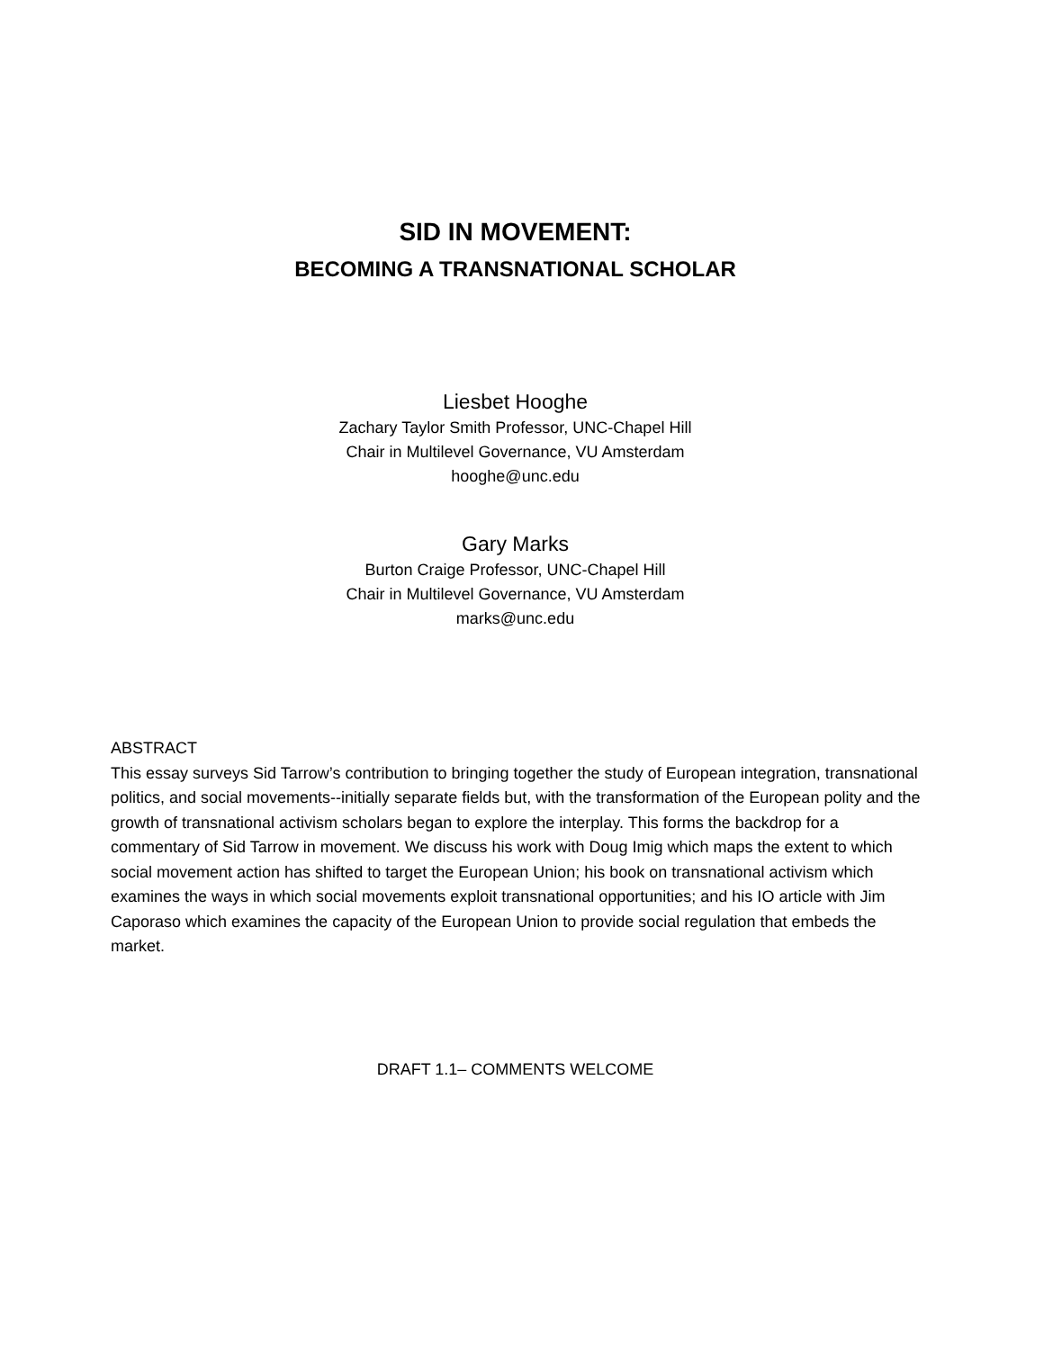SID IN MOVEMENT:
BECOMING A TRANSNATIONAL SCHOLAR
Liesbet Hooghe
Zachary Taylor Smith Professor, UNC-Chapel Hill
Chair in Multilevel Governance, VU Amsterdam
hooghe@unc.edu
Gary Marks
Burton Craige Professor, UNC-Chapel Hill
Chair in Multilevel Governance, VU Amsterdam
marks@unc.edu
ABSTRACT
This essay surveys Sid Tarrow’s contribution to bringing together the study of European integration, transnational politics, and social movements--initially separate fields but, with the transformation of the European polity and the growth of transnational activism scholars began to explore the interplay. This forms the backdrop for a commentary of Sid Tarrow in movement. We discuss his work with Doug Imig which maps the extent to which social movement action has shifted to target the European Union; his book on transnational activism which examines the ways in which social movements exploit transnational opportunities; and his IO article with Jim Caporaso which examines the capacity of the European Union to provide social regulation that embeds the market.
DRAFT 1.1– COMMENTS WELCOME